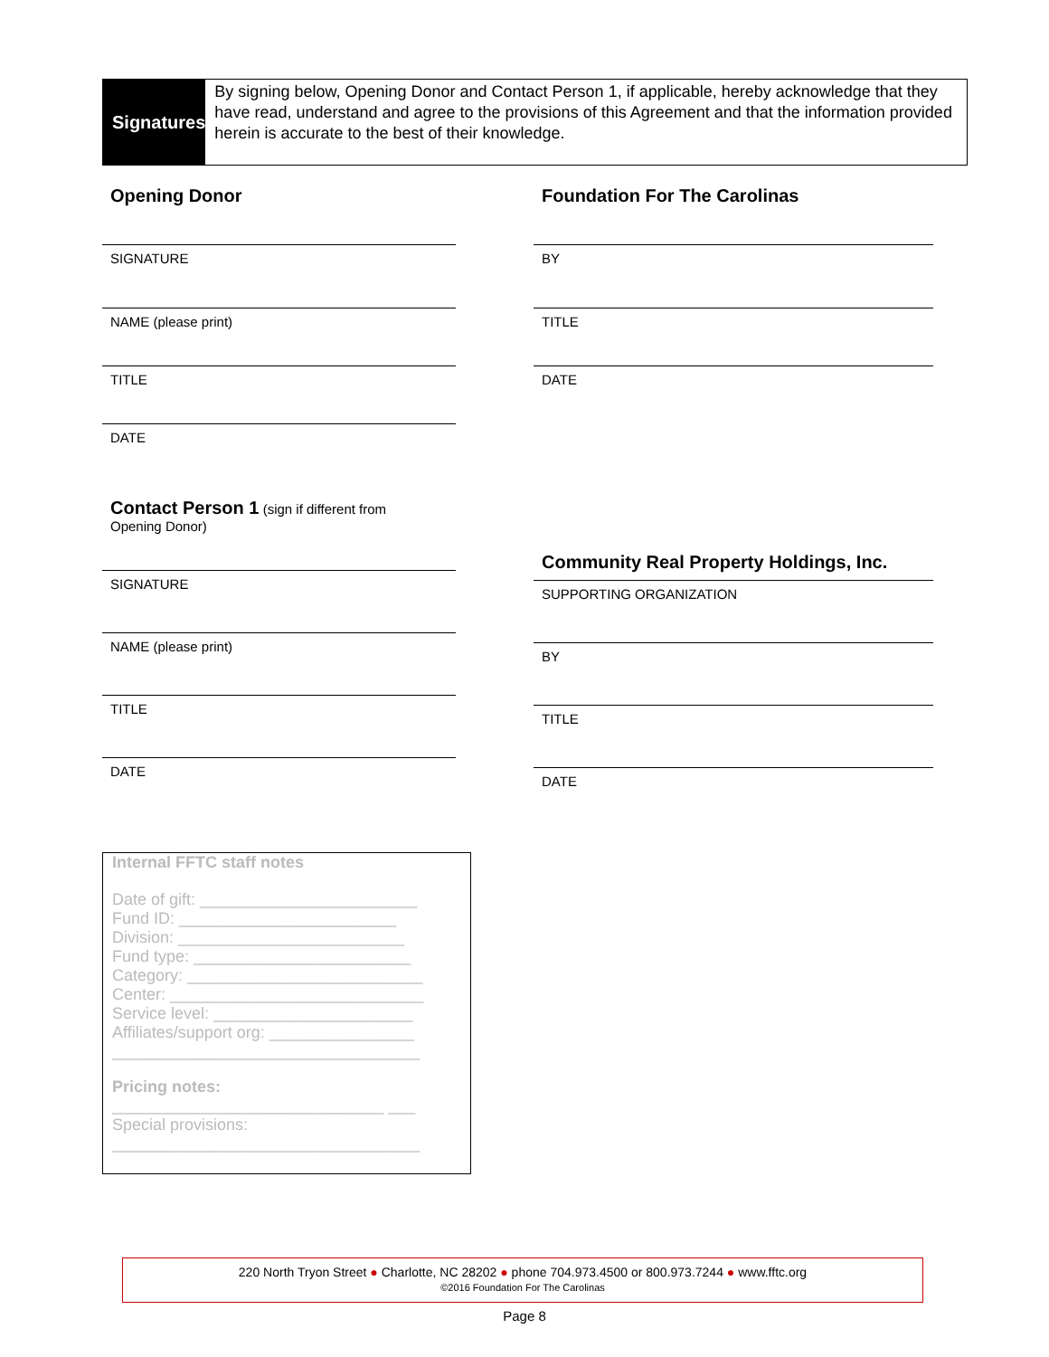Signatures
By signing below, Opening Donor and Contact Person 1, if applicable, hereby acknowledge that they have read, understand and agree to the provisions of this Agreement and that the information provided herein is accurate to the best of their knowledge.
Opening Donor
SIGNATURE
NAME (please print)
TITLE
DATE
Contact Person 1 (sign if different from
Opening Donor)
SIGNATURE
NAME (please print)
TITLE
DATE
Foundation For The Carolinas
BY
TITLE
DATE
Community Real Property Holdings, Inc.
SUPPORTING ORGANIZATION
BY
TITLE
DATE
Internal FFTC staff notes
Date of gift: ________________________
Fund ID: ________________________
Division: _________________________
Fund type: ________________________
Category: __________________________
Center: ____________________________
Service level: ______________________
Affiliates/support org: ________________
__________________________________
Pricing notes:
______________________________ ___
Special provisions:
__________________________________
220 North Tryon Street ● Charlotte, NC 28202 ● phone 704.973.4500 or 800.973.7244 ● www.fftc.org
©2016 Foundation For The Carolinas
Page 8